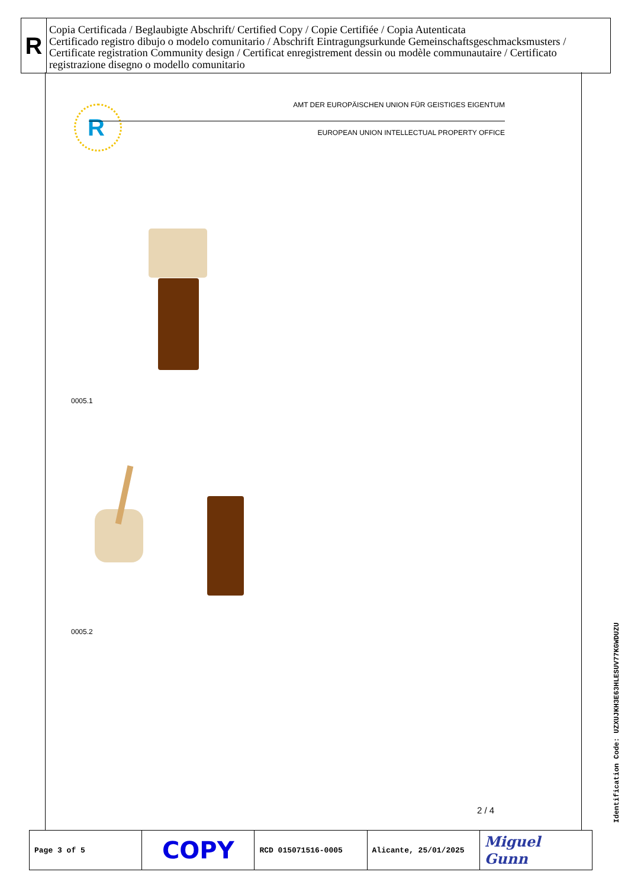R
Copia Certificada / Beglaubigte Abschrift/ Certified Copy / Copie Certifiée / Copia Autenticata
Certificado registro dibujo o modelo comunitario / Abschrift Eintragungsurkunde Gemeinschaftsgeschmacksmusters / Certificate registration Community design / Certificat enregistrement dessin ou modèle communautaire / Certificato registrazione disegno o modello comunitario
R
AMT DER EUROPÄISCHEN UNION FÜR GEISTIGES EIGENTUM
EUROPEAN UNION INTELLECTUAL PROPERTY OFFICE
0005.1
0005.2
2 / 4
| Page 3 of 5 | COPY | RCD 015071516-0005 | Alicante, 25/01/2025 | Miguel Gunn |
Identification Code: UZXUJKH3E63HLESUV77KGWDUZU